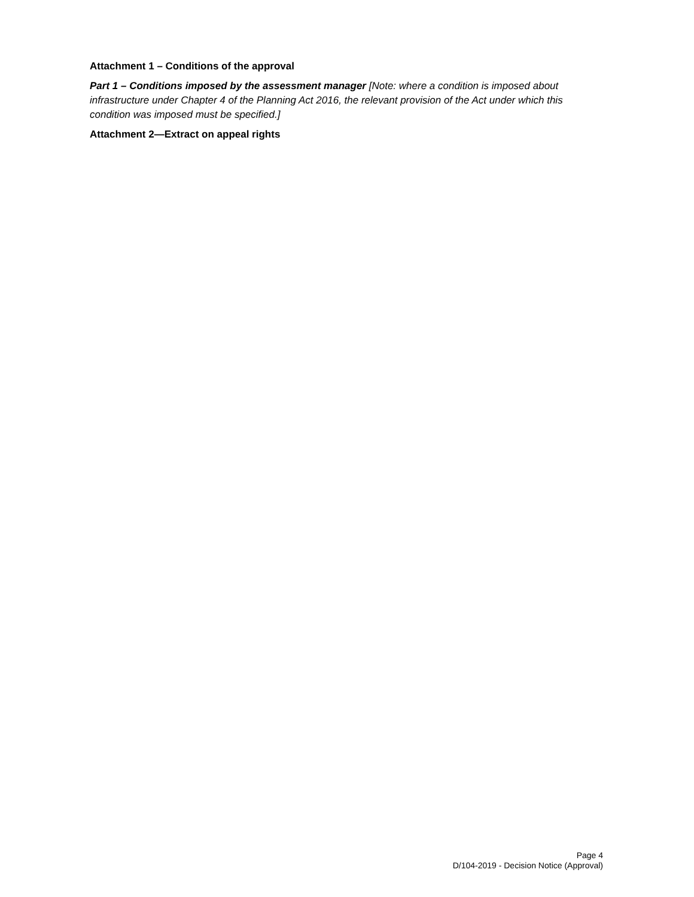Attachment 1 – Conditions of the approval
Part 1 – Conditions imposed by the assessment manager [Note: where a condition is imposed about infrastructure under Chapter 4 of the Planning Act 2016, the relevant provision of the Act under which this condition was imposed must be specified.]
Attachment 2—Extract on appeal rights
Page 4
D/104-2019 - Decision Notice (Approval)